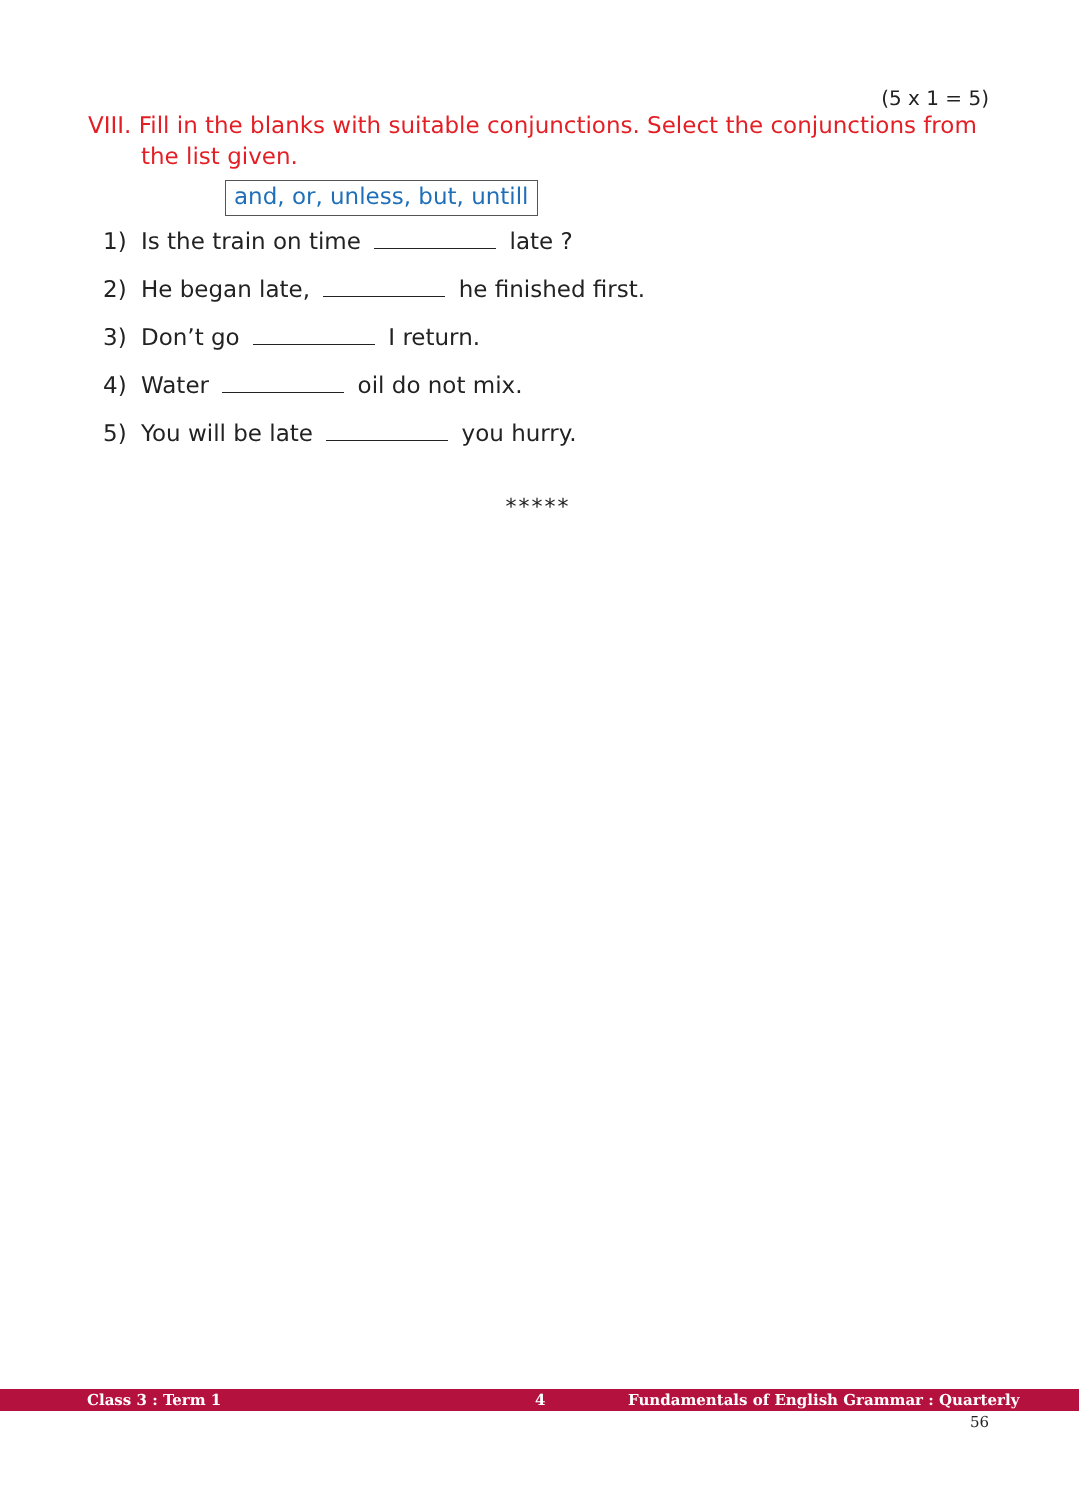(5 x 1 = 5)
VIII. Fill in the blanks with suitable conjunctions. Select the conjunctions from the list given.
and, or, unless, but, untill
1) Is the train on time late ?
2) He began late, he finished first.
3) Don’t go I return.
4) Water oil do not mix.
5) You will be late you hurry.
*****
Class 3 : Term 1 4 Fundamentals of English Grammar : Quarterly
56